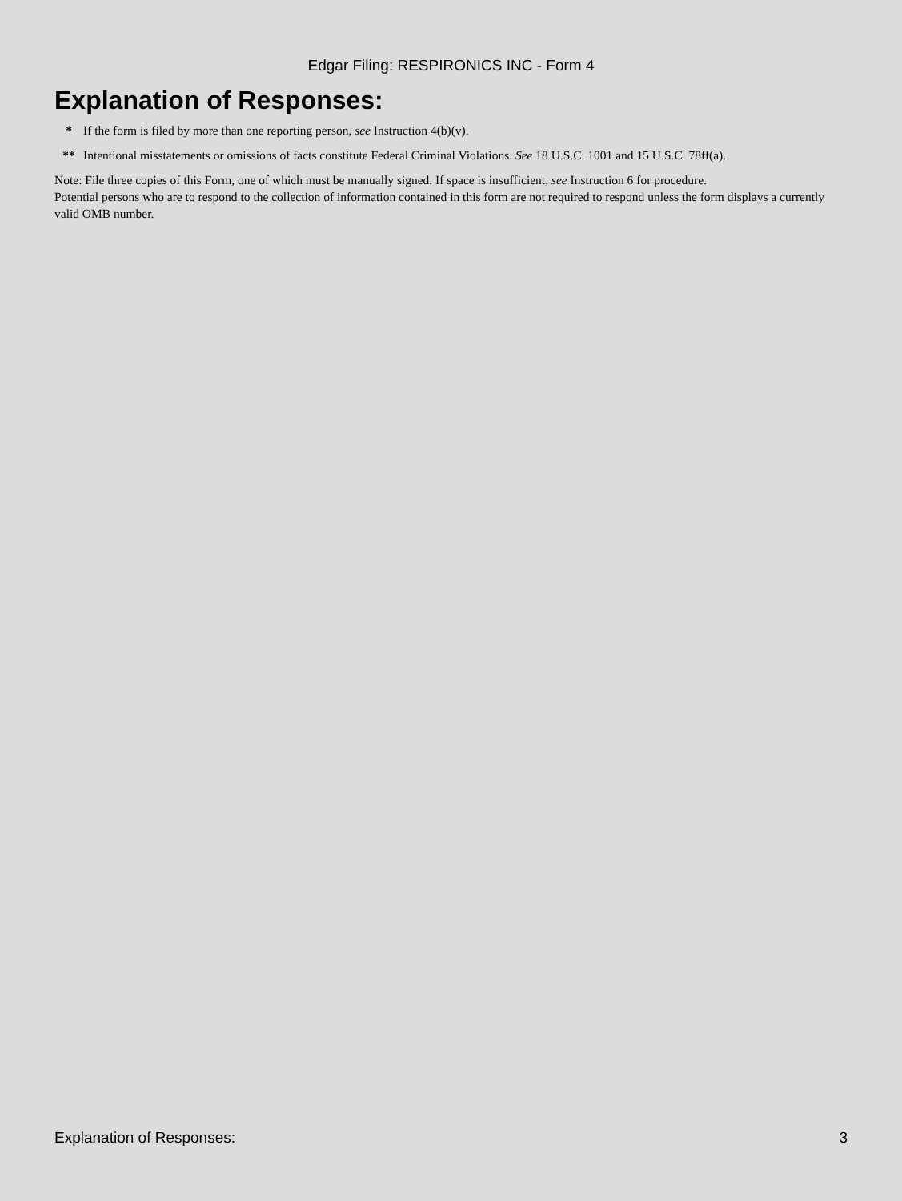Edgar Filing: RESPIRONICS INC - Form 4
Explanation of Responses:
* If the form is filed by more than one reporting person, see Instruction 4(b)(v).
** Intentional misstatements or omissions of facts constitute Federal Criminal Violations. See 18 U.S.C. 1001 and 15 U.S.C. 78ff(a).
Note: File three copies of this Form, one of which must be manually signed. If space is insufficient, see Instruction 6 for procedure.
Potential persons who are to respond to the collection of information contained in this form are not required to respond unless the form displays a currently valid OMB number.
Explanation of Responses: 3